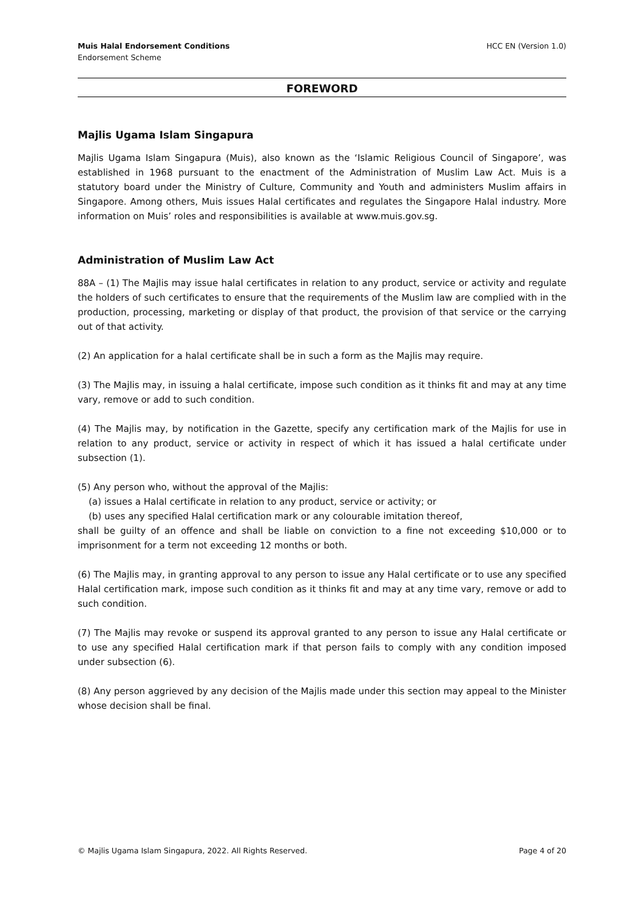Muis Halal Endorsement Conditions
Endorsement Scheme
HCC EN (Version 1.0)
FOREWORD
Majlis Ugama Islam Singapura
Majlis Ugama Islam Singapura (Muis), also known as the ‘Islamic Religious Council of Singapore’, was established in 1968 pursuant to the enactment of the Administration of Muslim Law Act. Muis is a statutory board under the Ministry of Culture, Community and Youth and administers Muslim affairs in Singapore. Among others, Muis issues Halal certificates and regulates the Singapore Halal industry. More information on Muis’ roles and responsibilities is available at www.muis.gov.sg.
Administration of Muslim Law Act
88A – (1) The Majlis may issue halal certificates in relation to any product, service or activity and regulate the holders of such certificates to ensure that the requirements of the Muslim law are complied with in the production, processing, marketing or display of that product, the provision of that service or the carrying out of that activity.
(2) An application for a halal certificate shall be in such a form as the Majlis may require.
(3) The Majlis may, in issuing a halal certificate, impose such condition as it thinks fit and may at any time vary, remove or add to such condition.
(4) The Majlis may, by notification in the Gazette, specify any certification mark of the Majlis for use in relation to any product, service or activity in respect of which it has issued a halal certificate under subsection (1).
(5) Any person who, without the approval of the Majlis:
(a) issues a Halal certificate in relation to any product, service or activity; or
(b) uses any specified Halal certification mark or any colourable imitation thereof,
shall be guilty of an offence and shall be liable on conviction to a fine not exceeding $10,000 or to imprisonment for a term not exceeding 12 months or both.
(6) The Majlis may, in granting approval to any person to issue any Halal certificate or to use any specified Halal certification mark, impose such condition as it thinks fit and may at any time vary, remove or add to such condition.
(7) The Majlis may revoke or suspend its approval granted to any person to issue any Halal certificate or to use any specified Halal certification mark if that person fails to comply with any condition imposed under subsection (6).
(8) Any person aggrieved by any decision of the Majlis made under this section may appeal to the Minister whose decision shall be final.
© Majlis Ugama Islam Singapura, 2022. All Rights Reserved.
Page 4 of 20